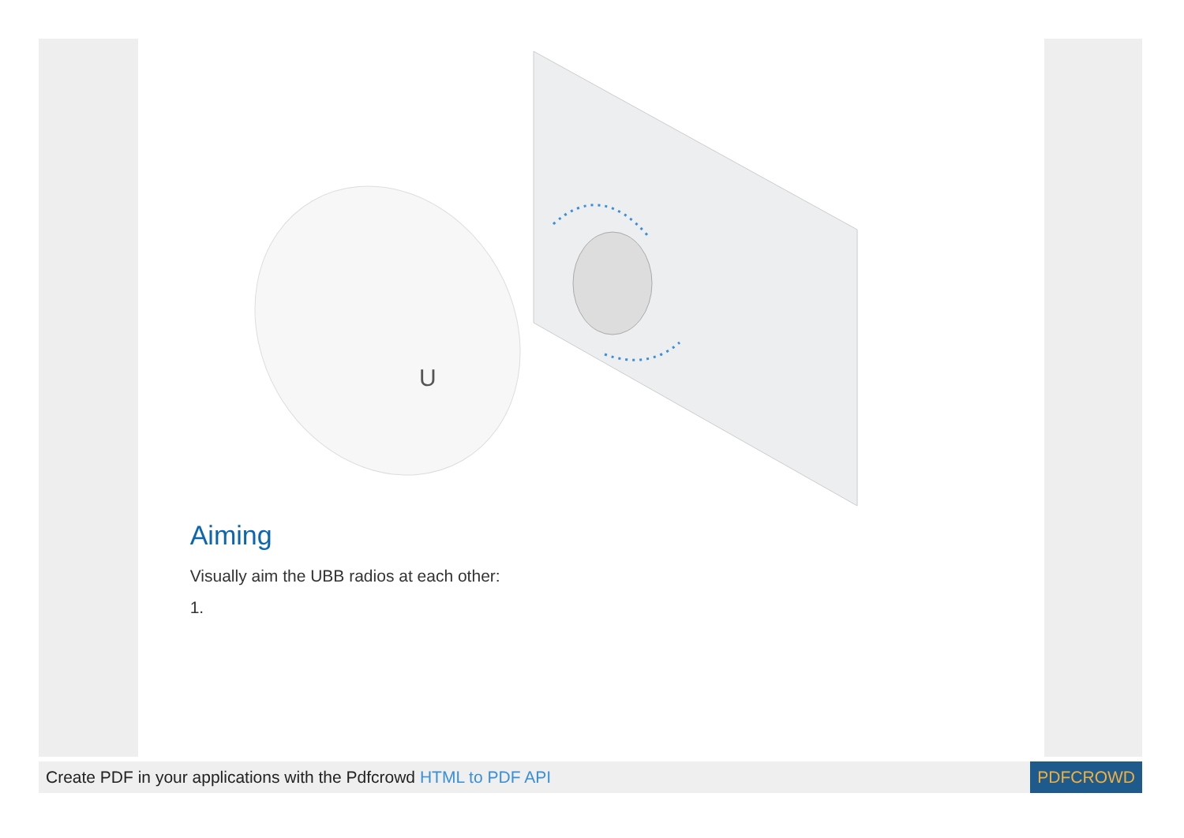U
Aiming
Visually aim the UBB radios at each other:
1.
Create PDF in your applications with the Pdfcrowd HTML to PDF API PDFCROWD